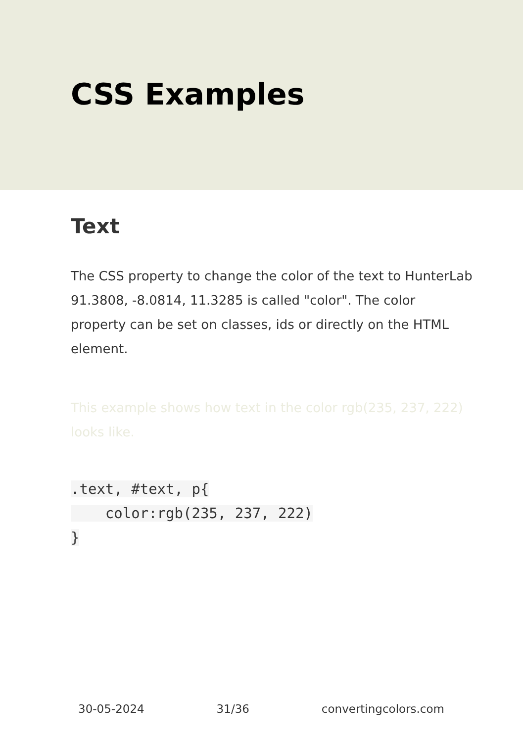CSS Examples
Text
The CSS property to change the color of the text to HunterLab 91.3808, -8.0814, 11.3285 is called "color". The color property can be set on classes, ids or directly on the HTML element.
This example shows how text in the color rgb(235, 237, 222) looks like.
.text, #text, p{
    color:rgb(235, 237, 222)
}
30-05-2024 31/36 convertingcolors.com